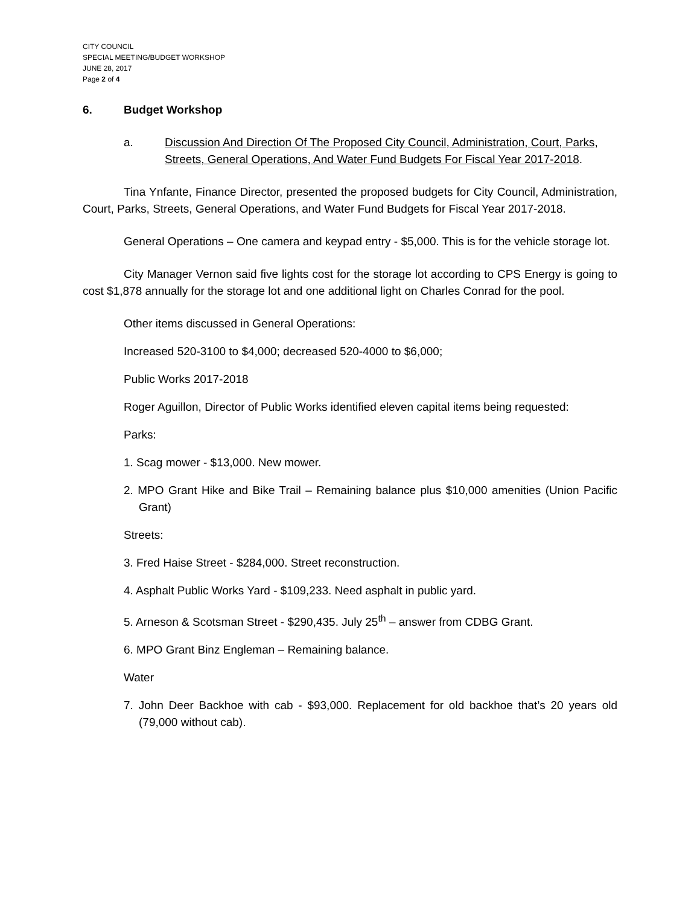CITY COUNCIL
SPECIAL MEETING/BUDGET WORKSHOP
JUNE 28, 2017
Page 2 of 4
6. Budget Workshop
a. Discussion And Direction Of The Proposed City Council, Administration, Court, Parks, Streets, General Operations, And Water Fund Budgets For Fiscal Year 2017-2018.
Tina Ynfante, Finance Director, presented the proposed budgets for City Council, Administration, Court, Parks, Streets, General Operations, and Water Fund Budgets for Fiscal Year 2017-2018.
General Operations – One camera and keypad entry - $5,000. This is for the vehicle storage lot.
City Manager Vernon said five lights cost for the storage lot according to CPS Energy is going to cost $1,878 annually for the storage lot and one additional light on Charles Conrad for the pool.
Other items discussed in General Operations:
Increased 520-3100 to $4,000; decreased 520-4000 to $6,000;
Public Works 2017-2018
Roger Aguillon, Director of Public Works identified eleven capital items being requested:
Parks:
1. Scag mower - $13,000. New mower.
2. MPO Grant Hike and Bike Trail – Remaining balance plus $10,000 amenities (Union Pacific Grant)
Streets:
3. Fred Haise Street - $284,000. Street reconstruction.
4. Asphalt Public Works Yard - $109,233. Need asphalt in public yard.
5. Arneson & Scotsman Street - $290,435. July 25<sup>th</sup> – answer from CDBG Grant.
6. MPO Grant Binz Engleman – Remaining balance.
Water
7. John Deer Backhoe with cab - $93,000. Replacement for old backhoe that’s 20 years old (79,000 without cab).